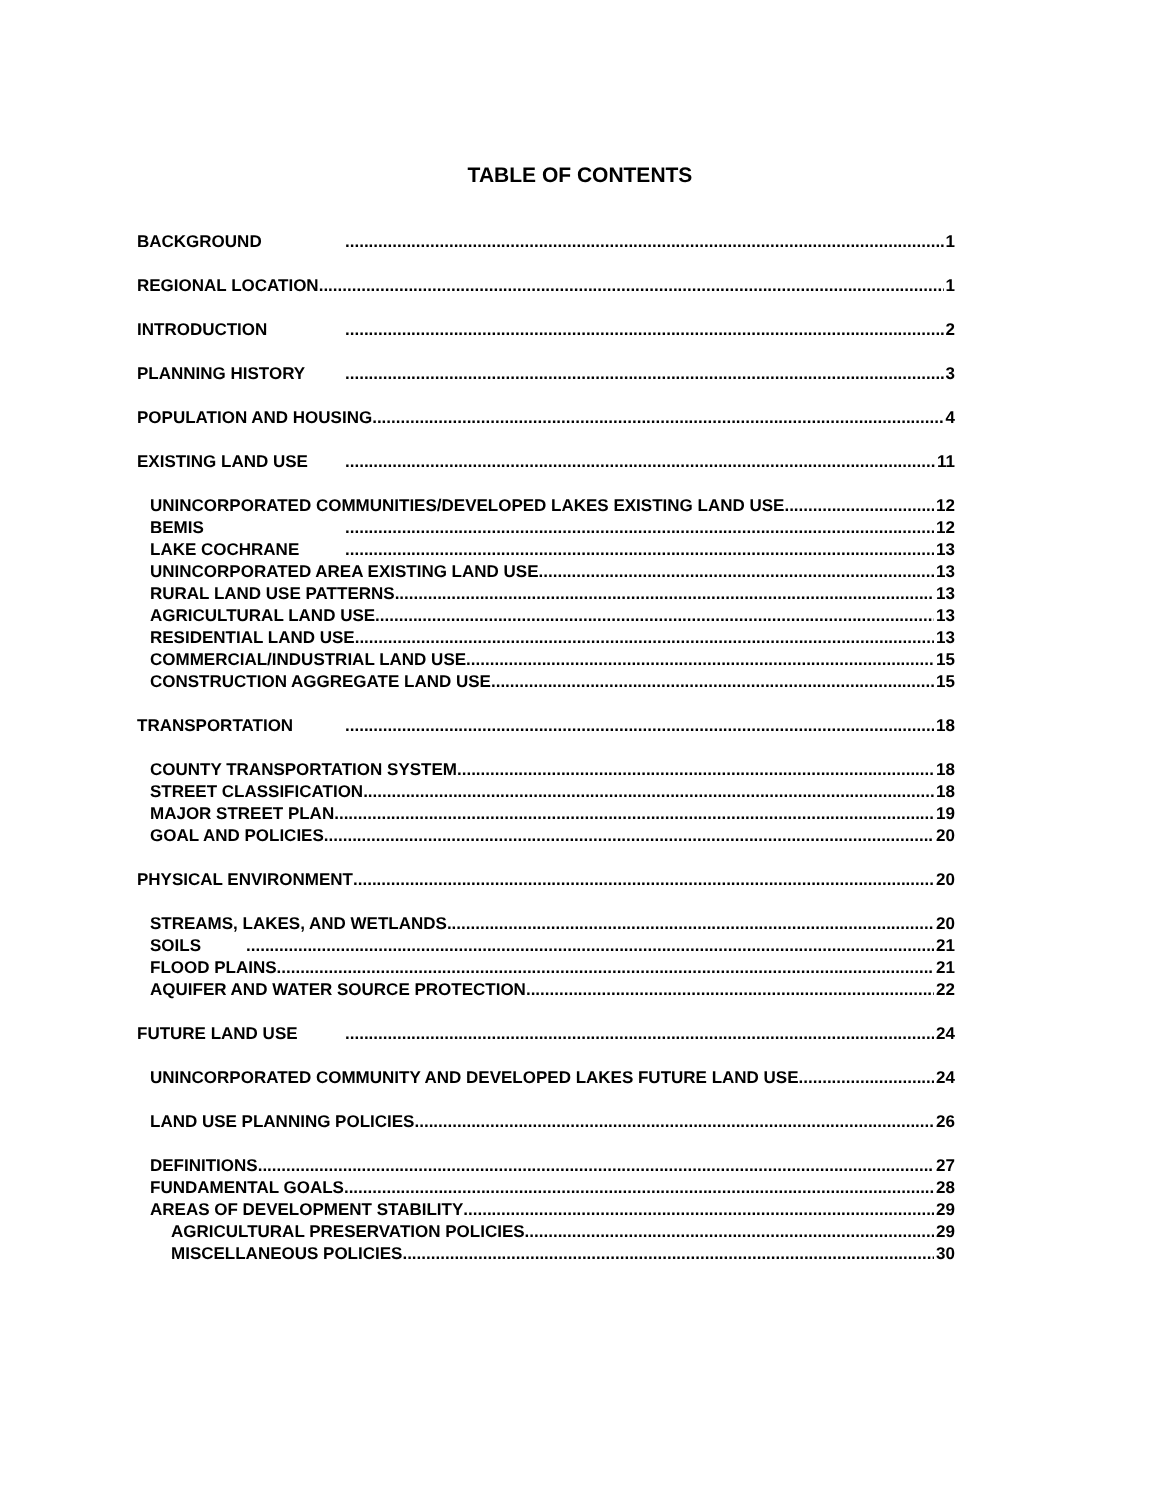TABLE OF CONTENTS
BACKGROUND 1
REGIONAL LOCATION 1
INTRODUCTION 2
PLANNING HISTORY 3
POPULATION AND HOUSING 4
EXISTING LAND USE 11
UNINCORPORATED COMMUNITIES/DEVELOPED LAKES EXISTING LAND USE 12
BEMIS 12
LAKE COCHRANE 13
UNINCORPORATED AREA EXISTING LAND USE 13
RURAL LAND USE PATTERNS 13
AGRICULTURAL LAND USE 13
RESIDENTIAL LAND USE 13
COMMERCIAL/INDUSTRIAL LAND USE 15
CONSTRUCTION AGGREGATE LAND USE 15
TRANSPORTATION 18
COUNTY TRANSPORTATION SYSTEM 18
STREET CLASSIFICATION 18
MAJOR STREET PLAN 19
GOAL AND POLICIES 20
PHYSICAL ENVIRONMENT 20
STREAMS, LAKES, AND WETLANDS 20
SOILS 21
FLOOD PLAINS 21
AQUIFER AND WATER SOURCE PROTECTION 22
FUTURE LAND USE 24
UNINCORPORATED COMMUNITY AND DEVELOPED LAKES FUTURE LAND USE 24
LAND USE PLANNING POLICIES 26
DEFINITIONS 27
FUNDAMENTAL GOALS 28
AREAS OF DEVELOPMENT STABILITY 29
AGRICULTURAL PRESERVATION POLICIES 29
MISCELLANEOUS POLICIES 30